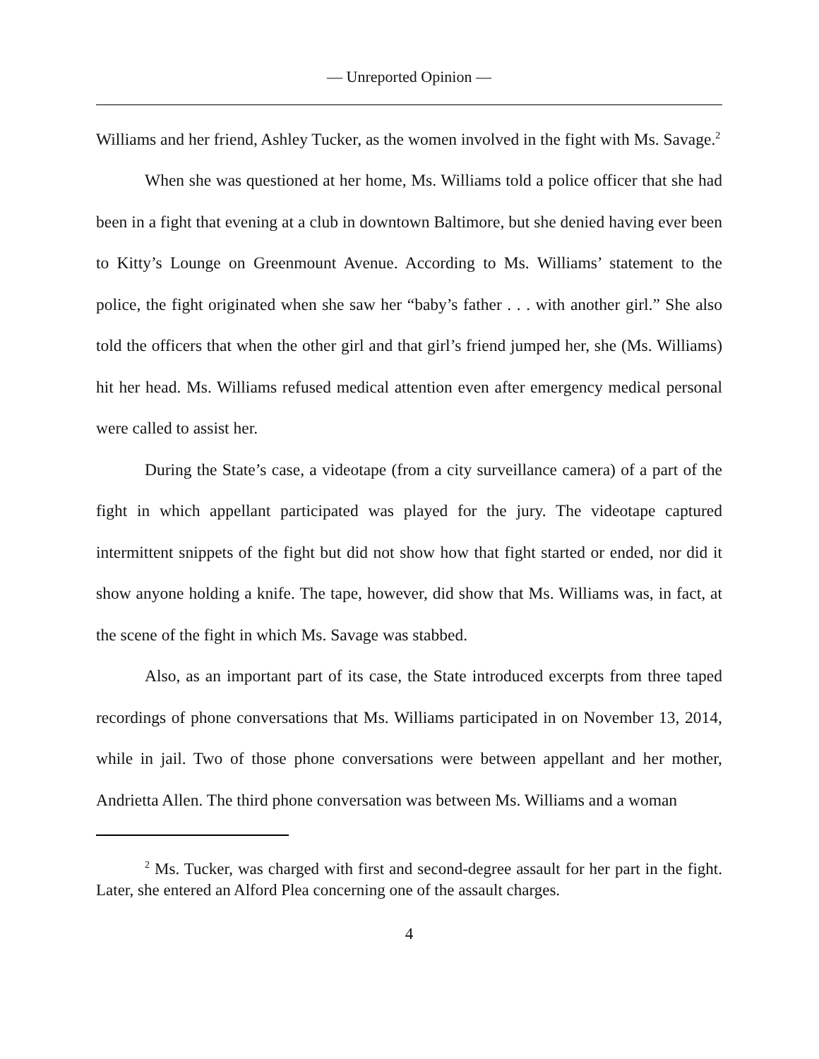— Unreported Opinion —
Williams and her friend, Ashley Tucker, as the women involved in the fight with Ms. Savage.<sup>2</sup>
When she was questioned at her home, Ms. Williams told a police officer that she had been in a fight that evening at a club in downtown Baltimore, but she denied having ever been to Kitty’s Lounge on Greenmount Avenue. According to Ms. Williams’ statement to the police, the fight originated when she saw her “baby’s father . . . with another girl.” She also told the officers that when the other girl and that girl’s friend jumped her, she (Ms. Williams) hit her head. Ms. Williams refused medical attention even after emergency medical personal were called to assist her.
During the State’s case, a videotape (from a city surveillance camera) of a part of the fight in which appellant participated was played for the jury. The videotape captured intermittent snippets of the fight but did not show how that fight started or ended, nor did it show anyone holding a knife. The tape, however, did show that Ms. Williams was, in fact, at the scene of the fight in which Ms. Savage was stabbed.
Also, as an important part of its case, the State introduced excerpts from three taped recordings of phone conversations that Ms. Williams participated in on November 13, 2014, while in jail. Two of those phone conversations were between appellant and her mother, Andrietta Allen. The third phone conversation was between Ms. Williams and a woman
<sup>2</sup> Ms. Tucker, was charged with first and second-degree assault for her part in the fight. Later, she entered an Alford Plea concerning one of the assault charges.
4